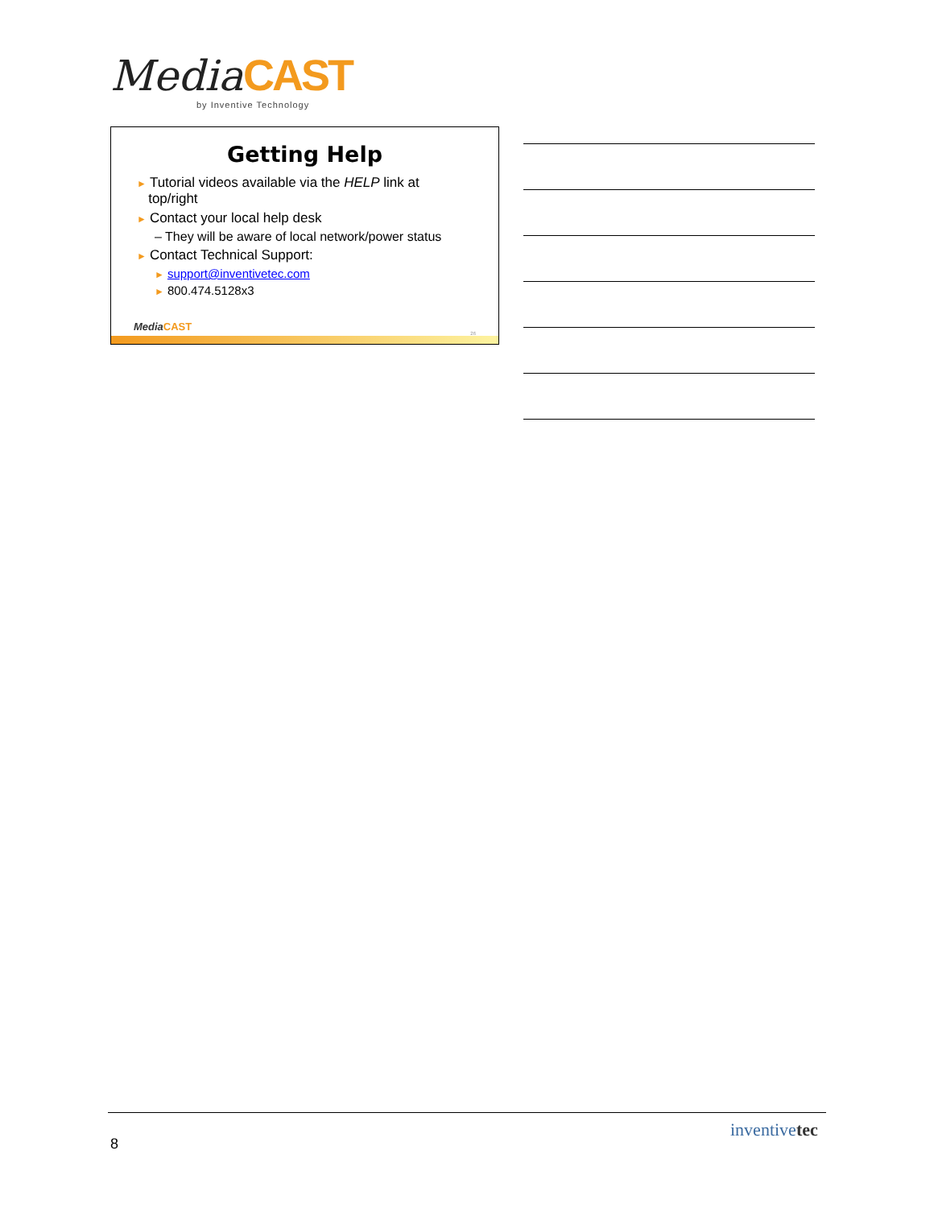Media CAST
by Inventive Technology
Getting Help
► Tutorial videos available via the HELP link at
top/right
► Contact your local help desk
– They will be aware of local network/power status
► Contact Technical Support:
► support@inventivetec.com
► 800.474.5128x3
Media CAST
26
8
inventivetec